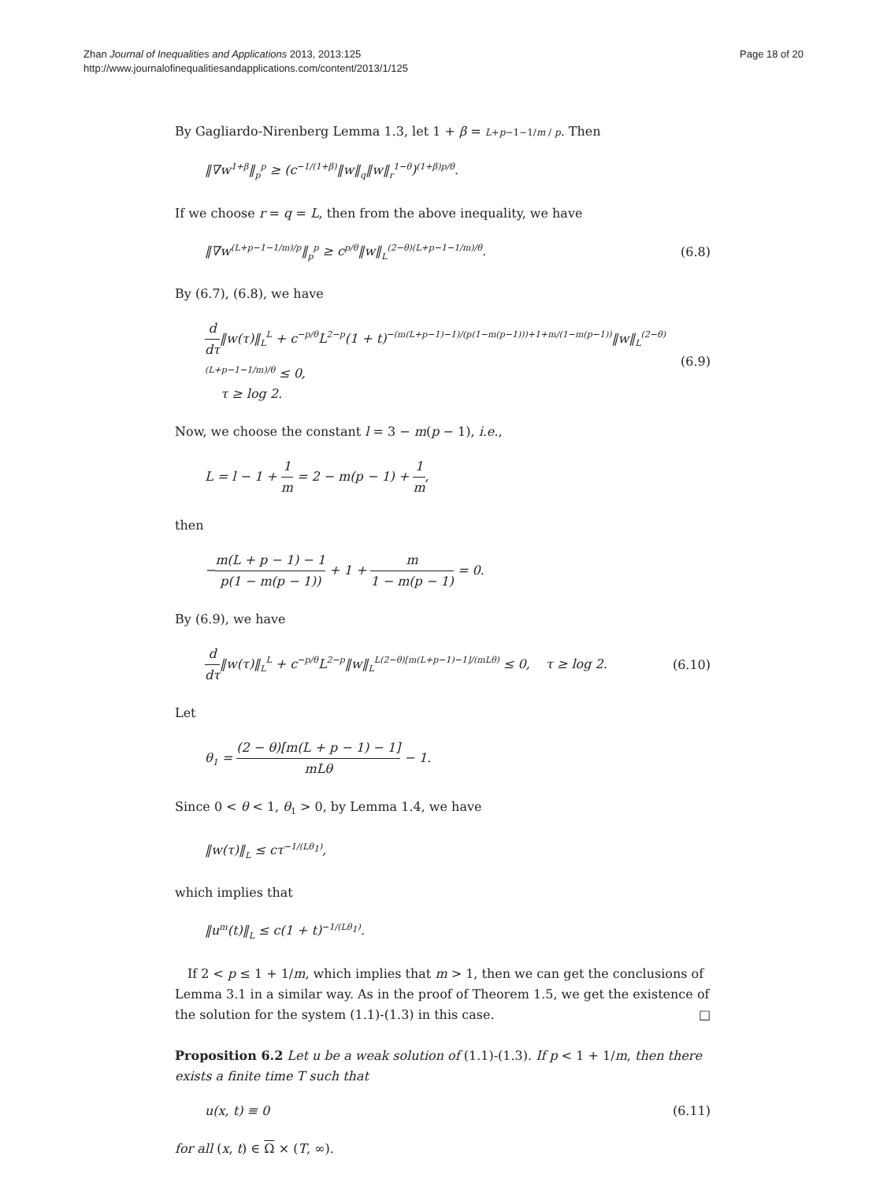Zhan Journal of Inequalities and Applications 2013, 2013:125
http://www.journalofinequalitiesandapplications.com/content/2013/1/125
Page 18 of 20
By Gagliardo-Nirenberg Lemma 1.3, let 1 + β = L+p−1−1/m / p. Then
‖∇w<sup>1+β</sup>‖<sub>p</sub><sup>p</sup> ≥ (c<sup>−1/(1+β)</sup>‖w‖<sub>q</sub>‖w‖<sub>r</sub><sup>1−θ</sup>)<sup>(1+β)p/θ</sup>.
If we choose r = q = L, then from the above inequality, we have
‖∇w<sup>(L+p−1−1/m)/p</sup>‖<sub>p</sub><sup>p</sup> ≥ c<sup>p/θ</sup>‖w‖<sub>L</sub><sup>(2−θ)(L+p−1−1/m)/θ</sup>. (6.8)
By (6.7), (6.8), we have
d dτ‖w(τ)‖<sub>L</sub><sup>L</sup> + c<sup>−p/θ</sup>L<sup>2−p</sup>(1 + t)<sup>−(m(L+p−1)−1)/(p(1−m(p−1)))+1+m/(1−m(p−1))</sup>‖w‖<sub>L</sub><sup>(2−θ)(L+p−1−1/m)/θ</sup> ≤ 0,
τ ≥ log 2. (6.9)
Now, we choose the constant l = 3 − m(p − 1), i.e.,
L = l − 1 + 1 m = 2 − m(p − 1) + 1 m,
then
−m(L + p − 1) − 1 p(1 − m(p − 1)) + 1 + m 1 − m(p − 1) = 0.
By (6.9), we have
d dτ‖w(τ)‖<sub>L</sub><sup>L</sup> + c<sup>−p/θ</sup>L<sup>2−p</sup>‖w‖<sub>L</sub><sup>L(2−θ)[m(L+p−1)−1]/(mLθ)</sup> ≤ 0, τ ≥ log 2. (6.10)
Let
θ<sub>1</sub> = (2 − θ)[m(L + p − 1) − 1] mLθ − 1.
Since 0 < θ < 1, θ<sub>1</sub> > 0, by Lemma 1.4, we have
‖w(τ)‖<sub>L</sub> ≤ cτ<sup>−1/(Lθ<sub>1</sub>)</sup>,
which implies that
‖u<sup>m</sup>(t)‖<sub>L</sub> ≤ c(1 + t)<sup>−1/(Lθ<sub>1</sub>)</sup>.
If 2 < p ≤ 1 + 1/m, which implies that m > 1, then we can get the conclusions of Lemma 3.1 in a similar way. As in the proof of Theorem 1.5, we get the existence of the solution for the system (1.1)-(1.3) in this case. □
Proposition 6.2 Let u be a weak solution of (1.1)-(1.3). If p < 1 + 1/m, then there exists a finite time T such that
u(x, t) ≡ 0 (6.11)
for all (x, t) ∈ Ω × (T, ∞).